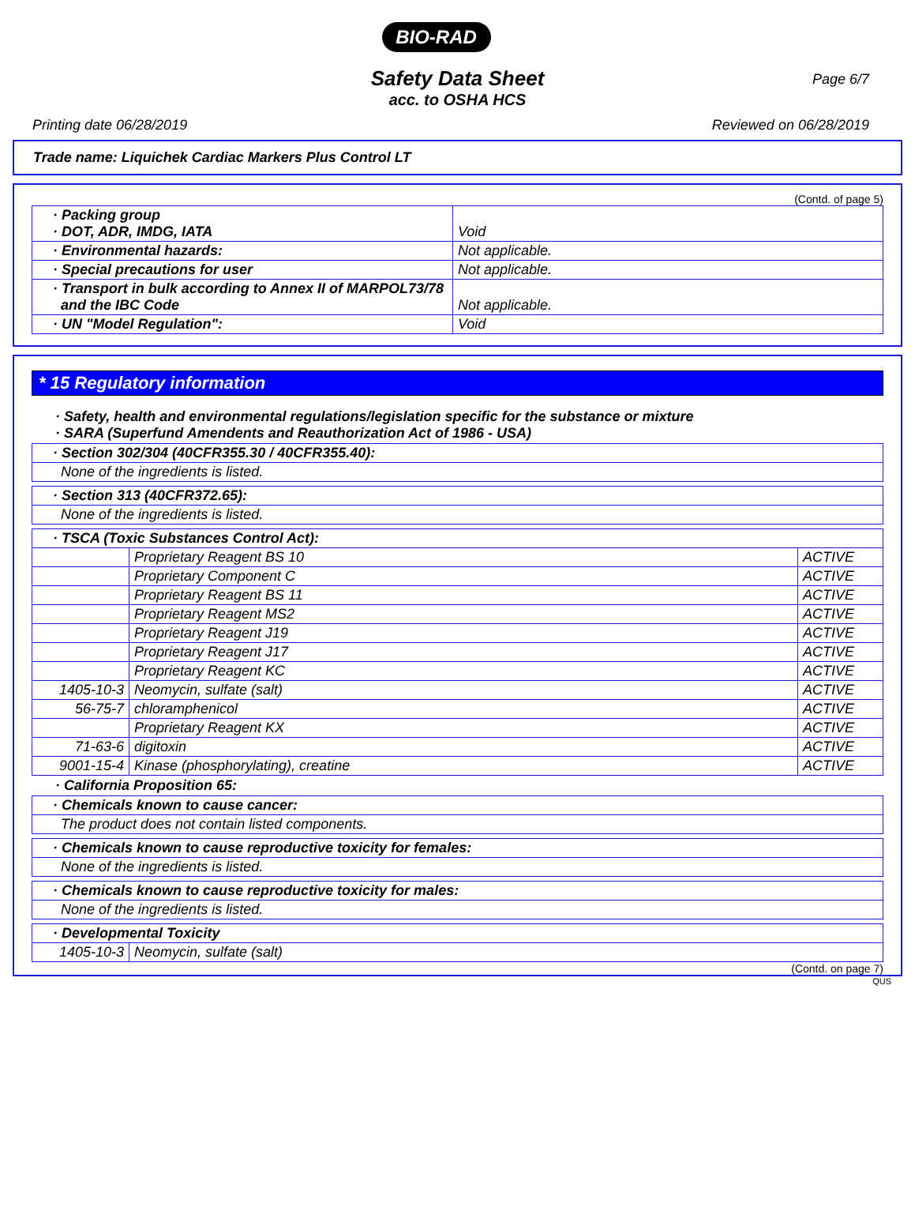BIO-RAD
Page 6/7
Safety Data Sheet
acc. to OSHA HCS
Printing date 06/28/2019 Reviewed on 06/28/2019
Trade name: Liquichek Cardiac Markers Plus Control LT
(Contd. of page 5)
| · Packing group · DOT, ADR, IMDG, IATA | Void |
| · Environmental hazards: | Not applicable. |
| · Special precautions for user | Not applicable. |
| · Transport in bulk according to Annex II of MARPOL73/78 and the IBC Code | Not applicable. |
| · UN "Model Regulation": | Void |
* 15 Regulatory information
· Safety, health and environmental regulations/legislation specific for the substance or mixture
· SARA (Superfund Amendents and Reauthorization Act of 1986 - USA)
| · Section 302/304 (40CFR355.30 / 40CFR355.40): |
| None of the ingredients is listed. |
| · Section 313 (40CFR372.65): |
| None of the ingredients is listed. |
| · TSCA (Toxic Substances Control Act): | | |
| | Proprietary Reagent BS 10 | ACTIVE |
| | Proprietary Component C | ACTIVE |
| | Proprietary Reagent BS 11 | ACTIVE |
| | Proprietary Reagent MS2 | ACTIVE |
| | Proprietary Reagent J19 | ACTIVE |
| | Proprietary Reagent J17 | ACTIVE |
| | Proprietary Reagent KC | ACTIVE |
| 1405-10-3 | Neomycin, sulfate (salt) | ACTIVE |
| 56-75-7 | chloramphenicol | ACTIVE |
| | Proprietary Reagent KX | ACTIVE |
| 71-63-6 | digitoxin | ACTIVE |
| 9001-15-4 | Kinase (phosphorylating), creatine | ACTIVE |
· California Proposition 65:
| · Chemicals known to cause cancer: |
| The product does not contain listed components. |
| · Chemicals known to cause reproductive toxicity for females: |
| None of the ingredients is listed. |
| · Chemicals known to cause reproductive toxicity for males: |
| None of the ingredients is listed. |
| · Developmental Toxicity | |
| 1405-10-3 | Neomycin, sulfate (salt) |
(Contd. on page 7)
QUS